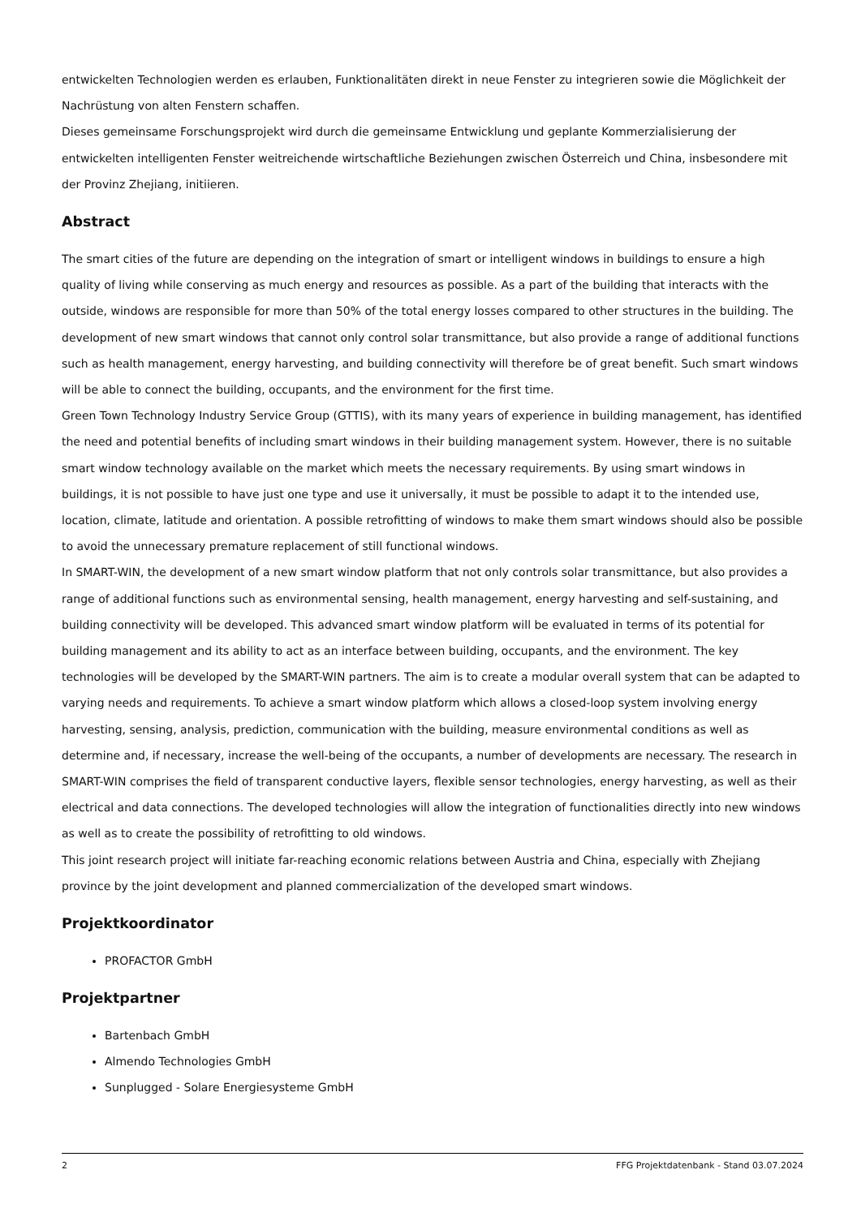entwickelten Technologien werden es erlauben, Funktionalitäten direkt in neue Fenster zu integrieren sowie die Möglichkeit der Nachrüstung von alten Fenstern schaffen.
Dieses gemeinsame Forschungsprojekt wird durch die gemeinsame Entwicklung und geplante Kommerzialisierung der entwickelten intelligenten Fenster weitreichende wirtschaftliche Beziehungen zwischen Österreich und China, insbesondere mit der Provinz Zhejiang, initiieren.
Abstract
The smart cities of the future are depending on the integration of smart or intelligent windows in buildings to ensure a high quality of living while conserving as much energy and resources as possible. As a part of the building that interacts with the outside, windows are responsible for more than 50% of the total energy losses compared to other structures in the building. The development of new smart windows that cannot only control solar transmittance, but also provide a range of additional functions such as health management, energy harvesting, and building connectivity will therefore be of great benefit. Such smart windows will be able to connect the building, occupants, and the environment for the first time.
Green Town Technology Industry Service Group (GTTIS), with its many years of experience in building management, has identified the need and potential benefits of including smart windows in their building management system. However, there is no suitable smart window technology available on the market which meets the necessary requirements. By using smart windows in buildings, it is not possible to have just one type and use it universally, it must be possible to adapt it to the intended use, location, climate, latitude and orientation. A possible retrofitting of windows to make them smart windows should also be possible to avoid the unnecessary premature replacement of still functional windows.
In SMART-WIN, the development of a new smart window platform that not only controls solar transmittance, but also provides a range of additional functions such as environmental sensing, health management, energy harvesting and self-sustaining, and building connectivity will be developed. This advanced smart window platform will be evaluated in terms of its potential for building management and its ability to act as an interface between building, occupants, and the environment. The key technologies will be developed by the SMART-WIN partners. The aim is to create a modular overall system that can be adapted to varying needs and requirements. To achieve a smart window platform which allows a closed-loop system involving energy harvesting, sensing, analysis, prediction, communication with the building, measure environmental conditions as well as determine and, if necessary, increase the well-being of the occupants, a number of developments are necessary. The research in SMART-WIN comprises the field of transparent conductive layers, flexible sensor technologies, energy harvesting, as well as their electrical and data connections. The developed technologies will allow the integration of functionalities directly into new windows as well as to create the possibility of retrofitting to old windows.
This joint research project will initiate far-reaching economic relations between Austria and China, especially with Zhejiang province by the joint development and planned commercialization of the developed smart windows.
Projektkoordinator
PROFACTOR GmbH
Projektpartner
Bartenbach GmbH
Almendo Technologies GmbH
Sunplugged - Solare Energiesysteme GmbH
2 FFG Projektdatenbank - Stand 03.07.2024